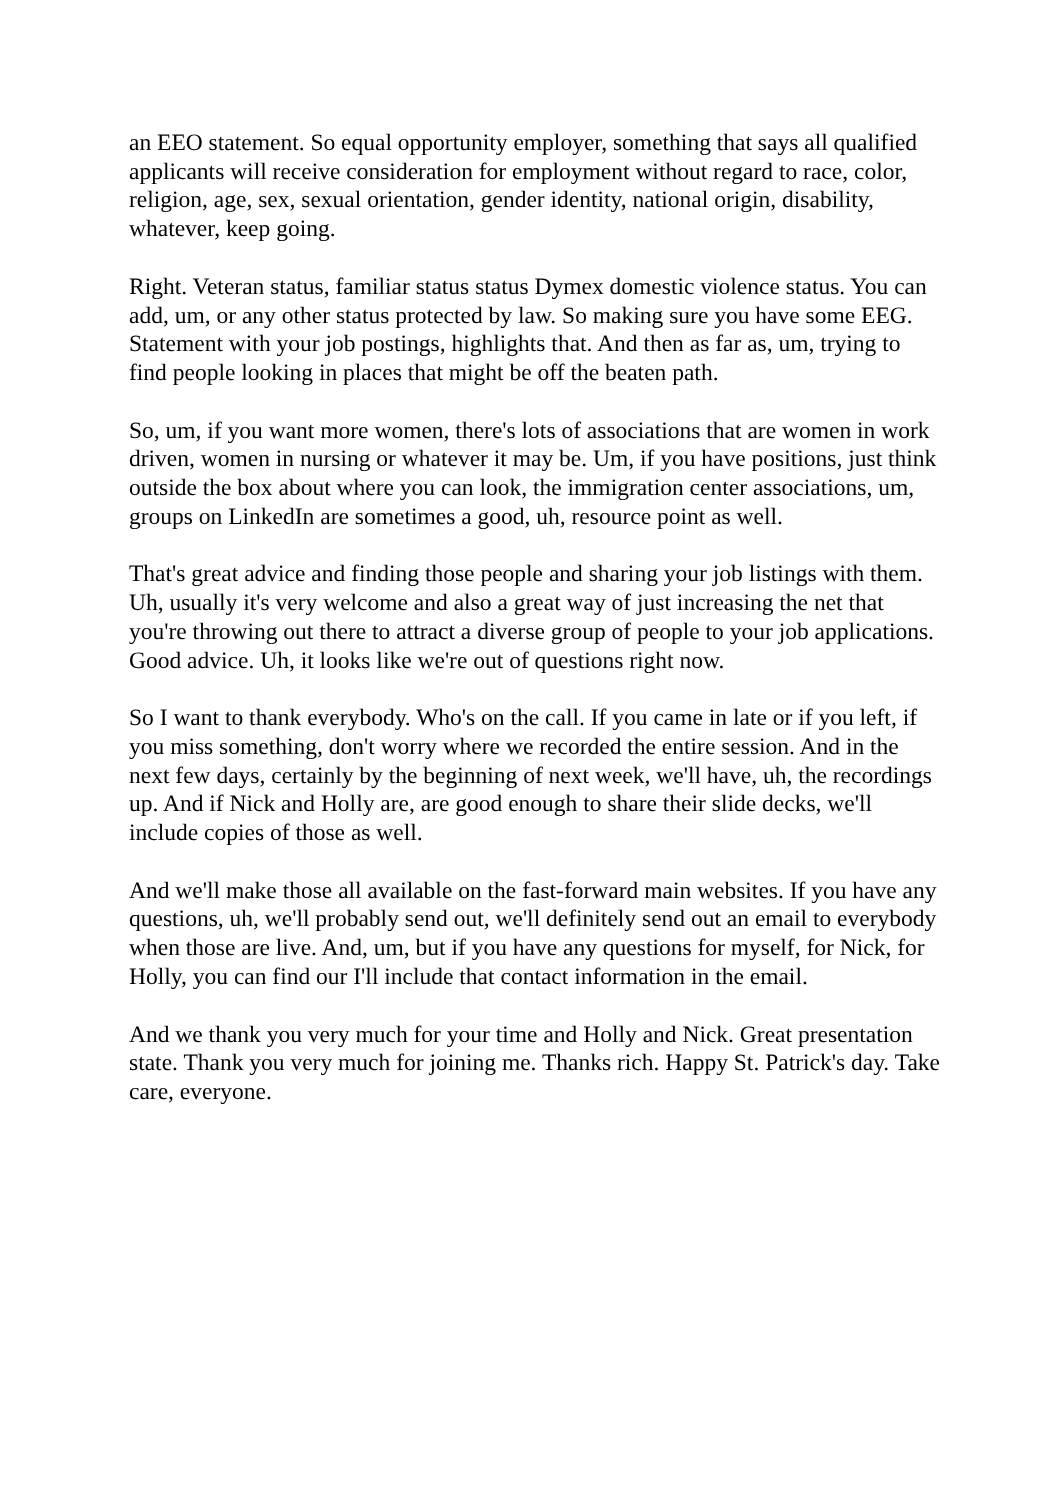an EEO statement. So equal opportunity employer, something that says all qualified applicants will receive consideration for employment without regard to race, color, religion, age, sex, sexual orientation, gender identity, national origin, disability, whatever, keep going.
Right. Veteran status, familiar status status Dymex domestic violence status. You can add, um, or any other status protected by law. So making sure you have some EEG. Statement with your job postings, highlights that. And then as far as, um, trying to find people looking in places that might be off the beaten path.
So, um, if you want more women, there's lots of associations that are women in work driven, women in nursing or whatever it may be. Um, if you have positions, just think outside the box about where you can look, the immigration center associations, um, groups on LinkedIn are sometimes a good, uh, resource point as well.
That's great advice and finding those people and sharing your job listings with them. Uh, usually it's very welcome and also a great way of just increasing the net that you're throwing out there to attract a diverse group of people to your job applications. Good advice. Uh, it looks like we're out of questions right now.
So I want to thank everybody. Who's on the call. If you came in late or if you left, if you miss something, don't worry where we recorded the entire session. And in the next few days, certainly by the beginning of next week, we'll have, uh, the recordings up. And if Nick and Holly are, are good enough to share their slide decks, we'll include copies of those as well.
And we'll make those all available on the fast-forward main websites. If you have any questions, uh, we'll probably send out, we'll definitely send out an email to everybody when those are live. And, um, but if you have any questions for myself, for Nick, for Holly, you can find our I'll include that contact information in the email.
And we thank you very much for your time and Holly and Nick. Great presentation state. Thank you very much for joining me. Thanks rich. Happy St. Patrick's day. Take care, everyone.